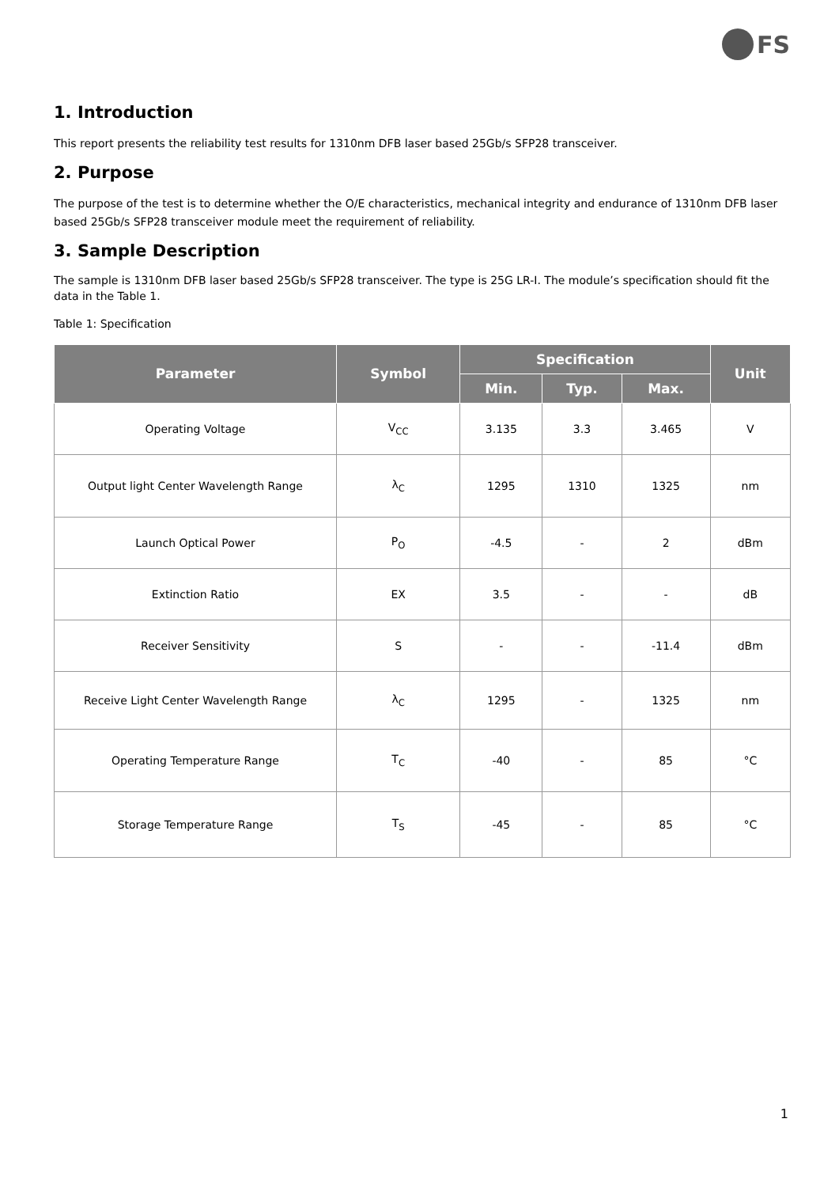FS
1. Introduction
This report presents the reliability test results for 1310nm DFB laser based 25Gb/s SFP28 transceiver.
2. Purpose
The purpose of the test is to determine whether the O/E characteristics, mechanical integrity and endurance of 1310nm DFB laser based 25Gb/s SFP28 transceiver module meet the requirement of reliability.
3. Sample Description
The sample is 1310nm DFB laser based 25Gb/s SFP28 transceiver. The type is 25G LR-I. The module’s specification should fit the data in the Table 1.
Table 1: Specification
| Parameter | Symbol | Specification | | | Unit |
| --- | --- | --- | --- | --- | --- |
| | | Min. | Typ. | Max. | |
| Operating Voltage | V<sub>CC</sub> | 3.135 | 3.3 | 3.465 | V |
| Output light Center Wavelength Range | λ<sub>C</sub> | 1295 | 1310 | 1325 | nm |
| Launch Optical Power | P<sub>O</sub> | -4.5 | - | 2 | dBm |
| Extinction Ratio | EX | 3.5 | - | - | dB |
| Receiver Sensitivity | S | - | - | -11.4 | dBm |
| Receive Light Center Wavelength Range | λ<sub>C</sub> | 1295 | - | 1325 | nm |
| Operating Temperature Range | T<sub>C</sub> | -40 | - | 85 | °C |
| Storage Temperature Range | T<sub>S</sub> | -45 | - | 85 | °C |
1